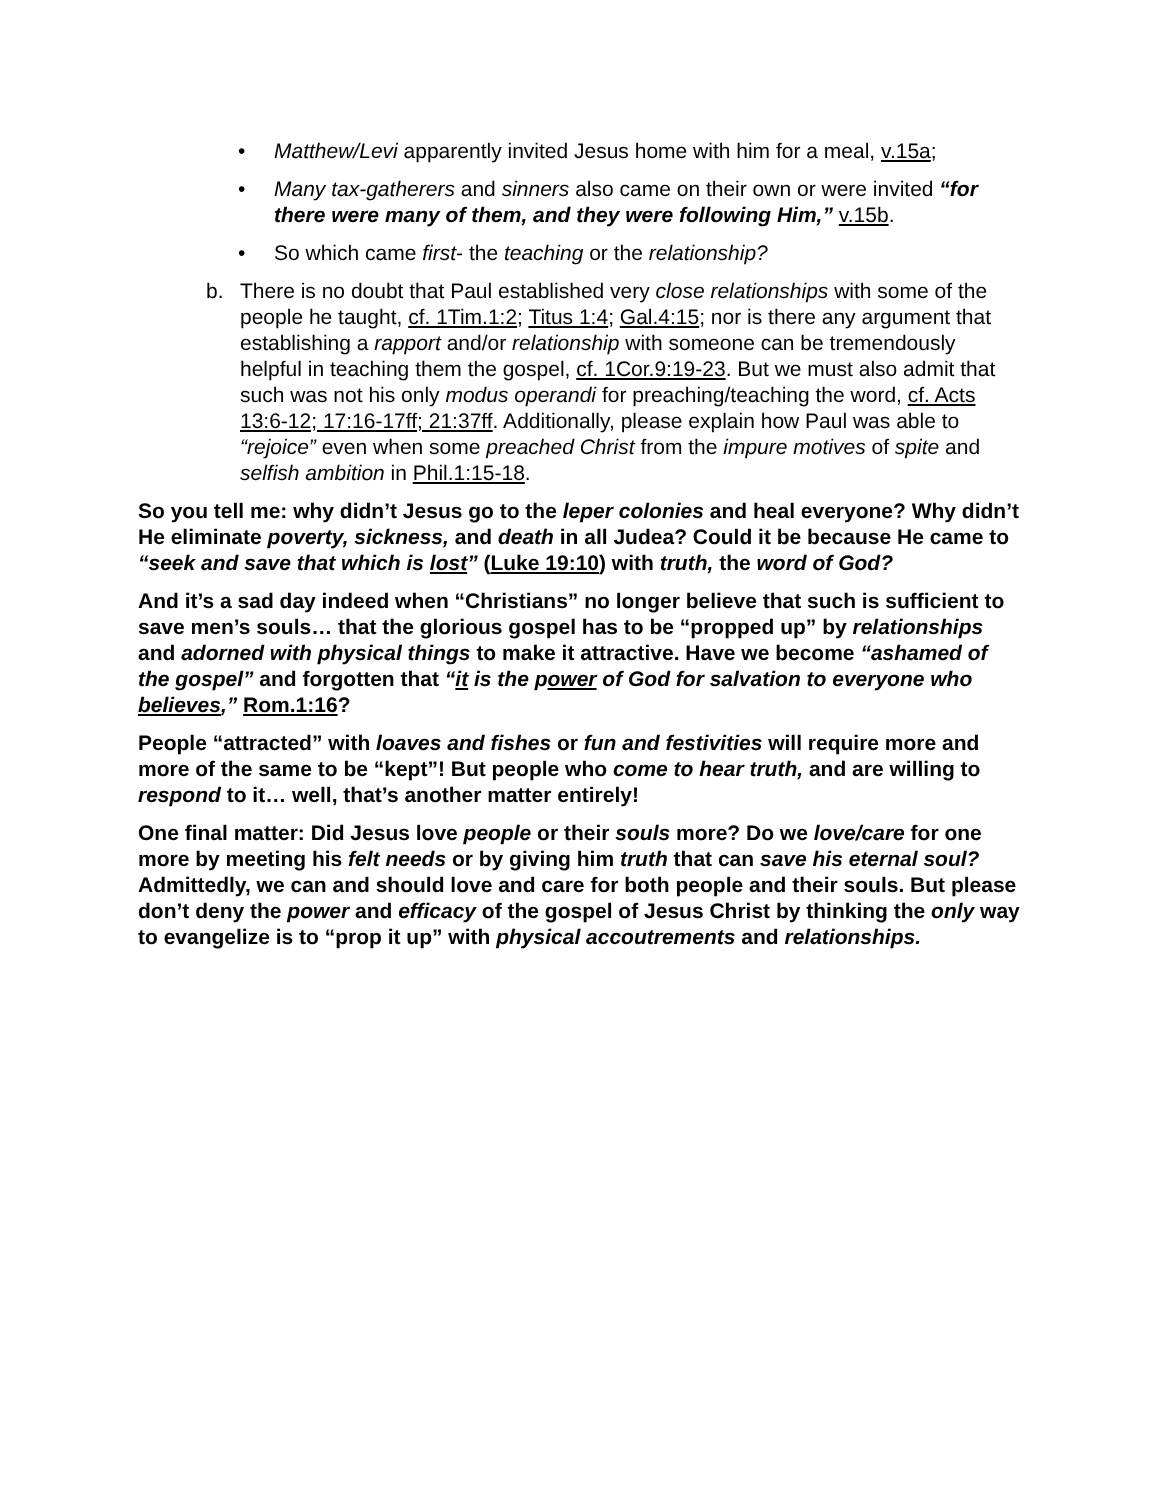• Matthew/Levi apparently invited Jesus home with him for a meal, v.15a;
• Many tax-gatherers and sinners also came on their own or were invited “for there were many of them, and they were following Him,” v.15b.
• So which came first- the teaching or the relationship?
b. There is no doubt that Paul established very close relationships with some of the people he taught, cf. 1Tim.1:2; Titus 1:4; Gal.4:15; nor is there any argument that establishing a rapport and/or relationship with someone can be tremendously helpful in teaching them the gospel, cf. 1Cor.9:19-23. But we must also admit that such was not his only modus operandi for preaching/teaching the word, cf. Acts 13:6-12; 17:16-17ff; 21:37ff. Additionally, please explain how Paul was able to “rejoice” even when some preached Christ from the impure motives of spite and selfish ambition in Phil.1:15-18.
So you tell me: why didn’t Jesus go to the leper colonies and heal everyone? Why didn’t He eliminate poverty, sickness, and death in all Judea? Could it be because He came to “seek and save that which is lost” (Luke 19:10) with truth, the word of God?
And it’s a sad day indeed when “Christians” no longer believe that such is sufficient to save men’s souls… that the glorious gospel has to be “propped up” by relationships and adorned with physical things to make it attractive. Have we become “ashamed of the gospel” and forgotten that “it is the power of God for salvation to everyone who believes,” Rom.1:16?
People “attracted” with loaves and fishes or fun and festivities will require more and more of the same to be “kept”! But people who come to hear truth, and are willing to respond to it… well, that’s another matter entirely!
One final matter: Did Jesus love people or their souls more? Do we love/care for one more by meeting his felt needs or by giving him truth that can save his eternal soul? Admittedly, we can and should love and care for both people and their souls. But please don’t deny the power and efficacy of the gospel of Jesus Christ by thinking the only way to evangelize is to “prop it up” with physical accoutrements and relationships.